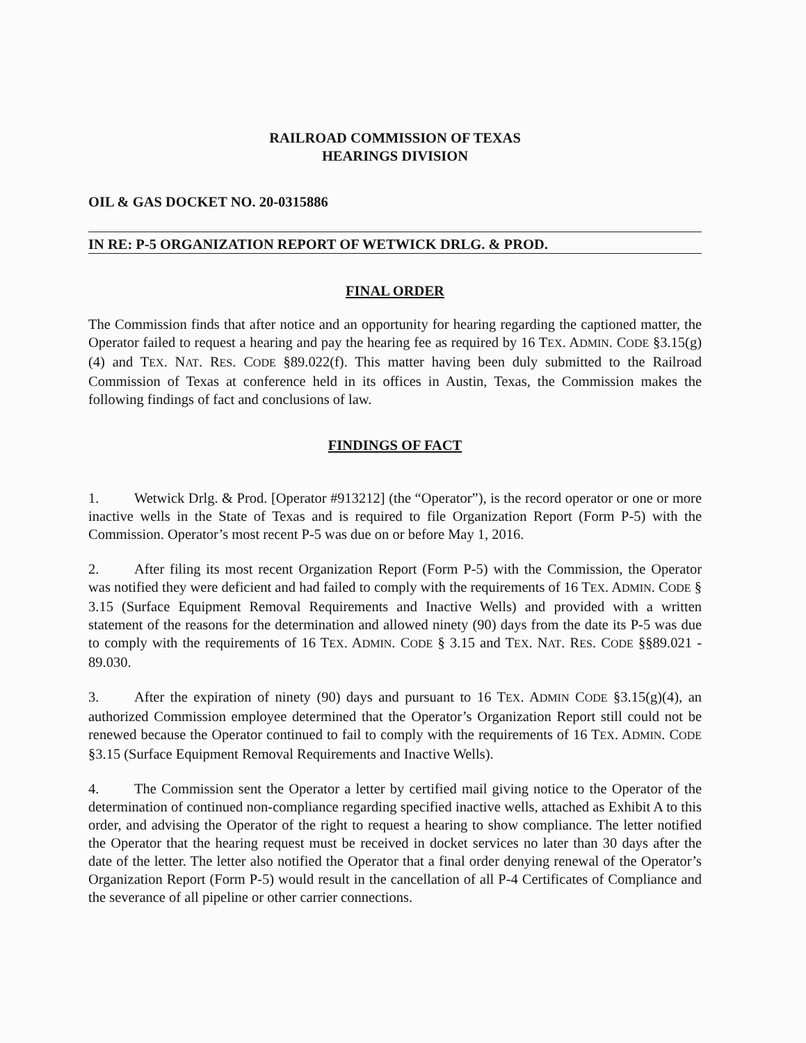RAILROAD COMMISSION OF TEXAS
HEARINGS DIVISION
OIL & GAS DOCKET NO. 20-0315886
IN RE: P-5 ORGANIZATION REPORT OF WETWICK DRLG. & PROD.
FINAL ORDER
The Commission finds that after notice and an opportunity for hearing regarding the captioned matter, the Operator failed to request a hearing and pay the hearing fee as required by 16 TEX. ADMIN. CODE §3.15(g)(4) and TEX. NAT. RES. CODE §89.022(f). This matter having been duly submitted to the Railroad Commission of Texas at conference held in its offices in Austin, Texas, the Commission makes the following findings of fact and conclusions of law.
FINDINGS OF FACT
1. Wetwick Drlg. & Prod. [Operator #913212] (the “Operator”), is the record operator or one or more inactive wells in the State of Texas and is required to file Organization Report (Form P-5) with the Commission. Operator’s most recent P-5 was due on or before May 1, 2016.
2. After filing its most recent Organization Report (Form P-5) with the Commission, the Operator was notified they were deficient and had failed to comply with the requirements of 16 TEX. ADMIN. CODE § 3.15 (Surface Equipment Removal Requirements and Inactive Wells) and provided with a written statement of the reasons for the determination and allowed ninety (90) days from the date its P-5 was due to comply with the requirements of 16 TEX. ADMIN. CODE § 3.15 and TEX. NAT. RES. CODE §§89.021 - 89.030.
3. After the expiration of ninety (90) days and pursuant to 16 TEX. ADMIN CODE §3.15(g)(4), an authorized Commission employee determined that the Operator’s Organization Report still could not be renewed because the Operator continued to fail to comply with the requirements of 16 TEX. ADMIN. CODE §3.15 (Surface Equipment Removal Requirements and Inactive Wells).
4. The Commission sent the Operator a letter by certified mail giving notice to the Operator of the determination of continued non-compliance regarding specified inactive wells, attached as Exhibit A to this order, and advising the Operator of the right to request a hearing to show compliance. The letter notified the Operator that the hearing request must be received in docket services no later than 30 days after the date of the letter. The letter also notified the Operator that a final order denying renewal of the Operator’s Organization Report (Form P-5) would result in the cancellation of all P-4 Certificates of Compliance and the severance of all pipeline or other carrier connections.